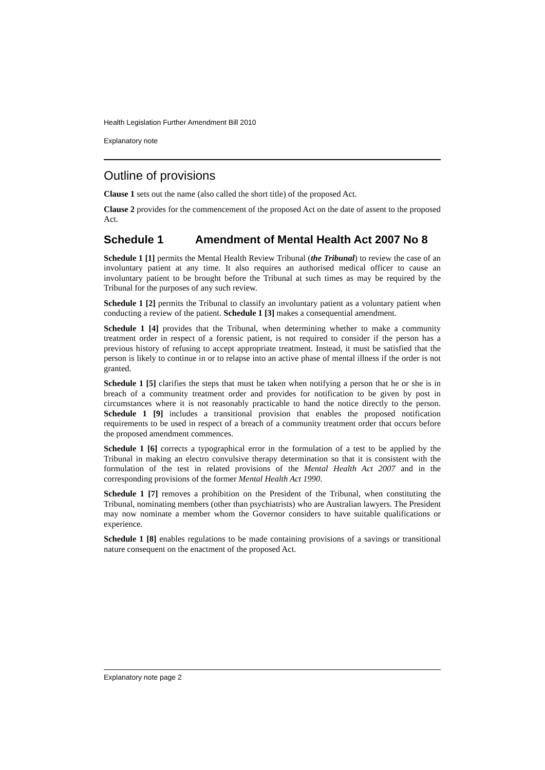Health Legislation Further Amendment Bill 2010
Explanatory note
Outline of provisions
Clause 1 sets out the name (also called the short title) of the proposed Act.
Clause 2 provides for the commencement of the proposed Act on the date of assent to the proposed Act.
Schedule 1 Amendment of Mental Health Act 2007 No 8
Schedule 1 [1] permits the Mental Health Review Tribunal (the Tribunal) to review the case of an involuntary patient at any time. It also requires an authorised medical officer to cause an involuntary patient to be brought before the Tribunal at such times as may be required by the Tribunal for the purposes of any such review.
Schedule 1 [2] permits the Tribunal to classify an involuntary patient as a voluntary patient when conducting a review of the patient. Schedule 1 [3] makes a consequential amendment.
Schedule 1 [4] provides that the Tribunal, when determining whether to make a community treatment order in respect of a forensic patient, is not required to consider if the person has a previous history of refusing to accept appropriate treatment. Instead, it must be satisfied that the person is likely to continue in or to relapse into an active phase of mental illness if the order is not granted.
Schedule 1 [5] clarifies the steps that must be taken when notifying a person that he or she is in breach of a community treatment order and provides for notification to be given by post in circumstances where it is not reasonably practicable to hand the notice directly to the person. Schedule 1 [9] includes a transitional provision that enables the proposed notification requirements to be used in respect of a breach of a community treatment order that occurs before the proposed amendment commences.
Schedule 1 [6] corrects a typographical error in the formulation of a test to be applied by the Tribunal in making an electro convulsive therapy determination so that it is consistent with the formulation of the test in related provisions of the Mental Health Act 2007 and in the corresponding provisions of the former Mental Health Act 1990.
Schedule 1 [7] removes a prohibition on the President of the Tribunal, when constituting the Tribunal, nominating members (other than psychiatrists) who are Australian lawyers. The President may now nominate a member whom the Governor considers to have suitable qualifications or experience.
Schedule 1 [8] enables regulations to be made containing provisions of a savings or transitional nature consequent on the enactment of the proposed Act.
Explanatory note page 2